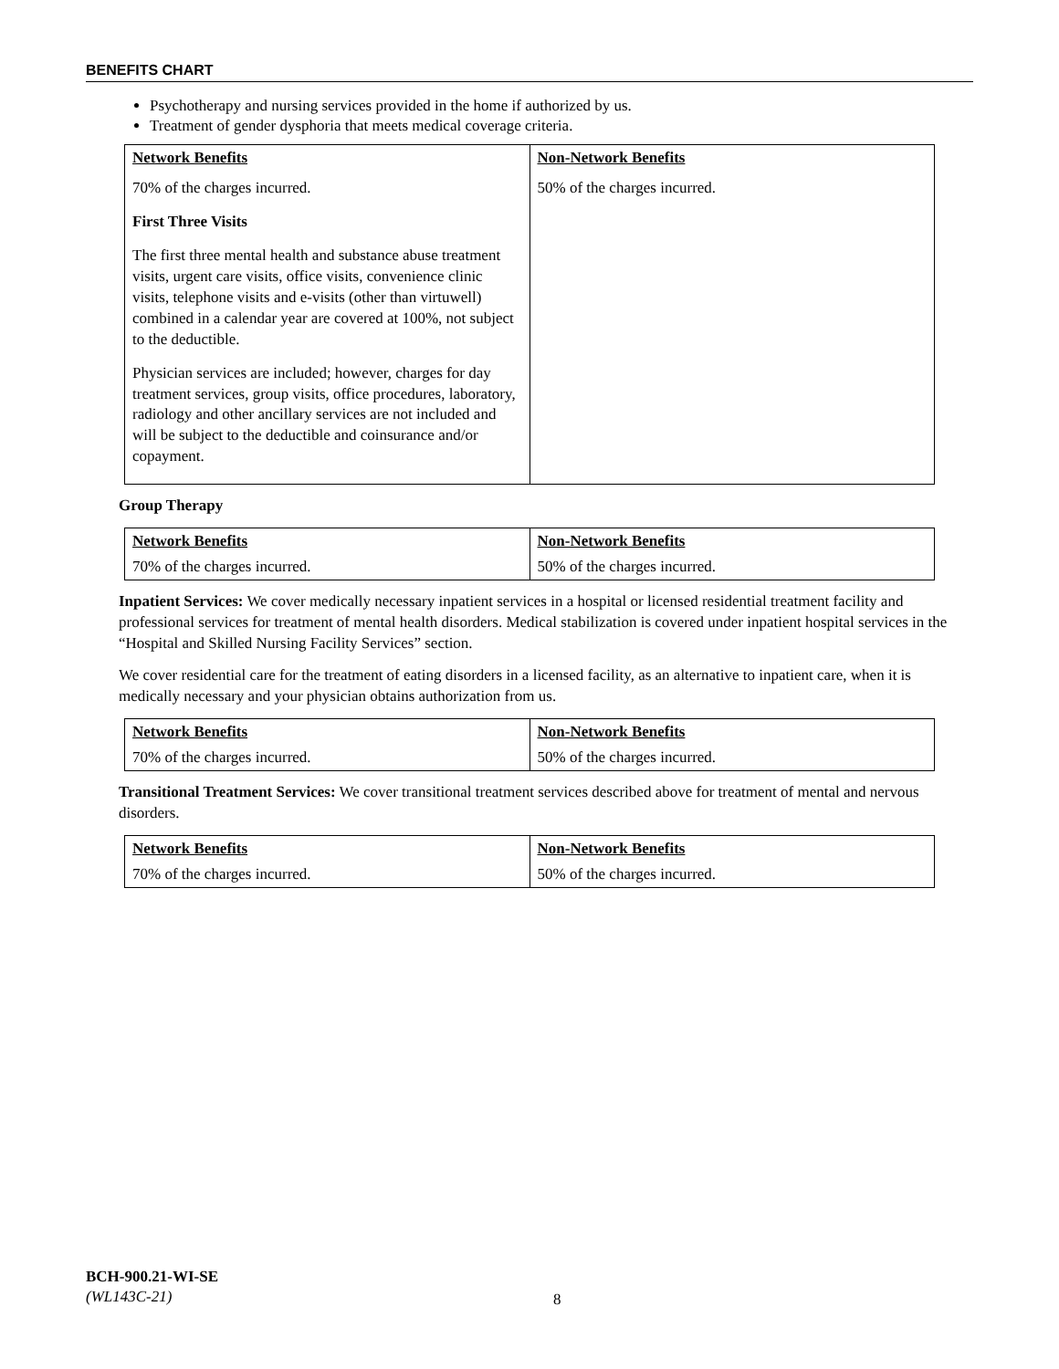BENEFITS CHART
Psychotherapy and nursing services provided in the home if authorized by us.
Treatment of gender dysphoria that meets medical coverage criteria.
| Network Benefits | Non-Network Benefits |
| --- | --- |
| 70% of the charges incurred. First Three Visits The first three mental health and substance abuse treatment visits, urgent care visits, office visits, convenience clinic visits, telephone visits and e-visits (other than virtuwell) combined in a calendar year are covered at 100%, not subject to the deductible. Physician services are included; however, charges for day treatment services, group visits, office procedures, laboratory, radiology and other ancillary services are not included and will be subject to the deductible and coinsurance and/or copayment. | 50% of the charges incurred. |
Group Therapy
| Network Benefits | Non-Network Benefits |
| --- | --- |
| 70% of the charges incurred. | 50% of the charges incurred. |
Inpatient Services: We cover medically necessary inpatient services in a hospital or licensed residential treatment facility and professional services for treatment of mental health disorders. Medical stabilization is covered under inpatient hospital services in the “Hospital and Skilled Nursing Facility Services” section.
We cover residential care for the treatment of eating disorders in a licensed facility, as an alternative to inpatient care, when it is medically necessary and your physician obtains authorization from us.
| Network Benefits | Non-Network Benefits |
| --- | --- |
| 70% of the charges incurred. | 50% of the charges incurred. |
Transitional Treatment Services: We cover transitional treatment services described above for treatment of mental and nervous disorders.
| Network Benefits | Non-Network Benefits |
| --- | --- |
| 70% of the charges incurred. | 50% of the charges incurred. |
BCH-900.21-WI-SE
(WL143C-21)
8